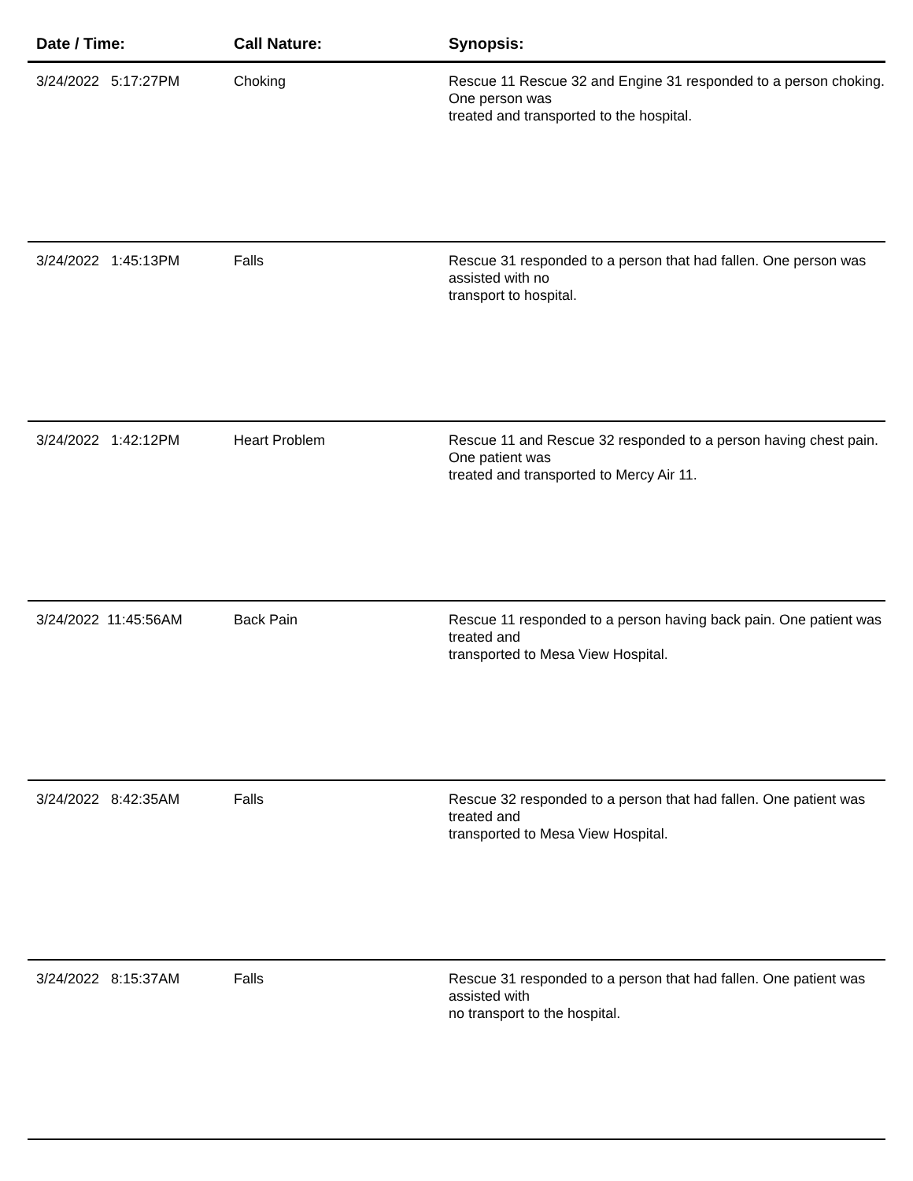| Date / Time: | Call Nature: | Synopsis: |
| --- | --- | --- |
| 3/24/2022 5:17:27PM | Choking | Rescue 11 Rescue 32 and Engine 31 responded to a person choking. One person was treated and transported to the hospital. |
| 3/24/2022 1:45:13PM | Falls | Rescue 31 responded to a person that had fallen. One person was assisted with no transport to hospital. |
| 3/24/2022 1:42:12PM | Heart Problem | Rescue 11 and Rescue 32 responded to a person having chest pain. One patient was treated and transported to Mercy Air 11. |
| 3/24/2022 11:45:56AM | Back Pain | Rescue 11 responded to a person having back pain. One patient was treated and transported to Mesa View Hospital. |
| 3/24/2022 8:42:35AM | Falls | Rescue 32 responded to a person that had fallen. One patient was treated and transported to Mesa View Hospital. |
| 3/24/2022 8:15:37AM | Falls | Rescue 31 responded to a person that had fallen. One patient was assisted with no transport to the hospital. |